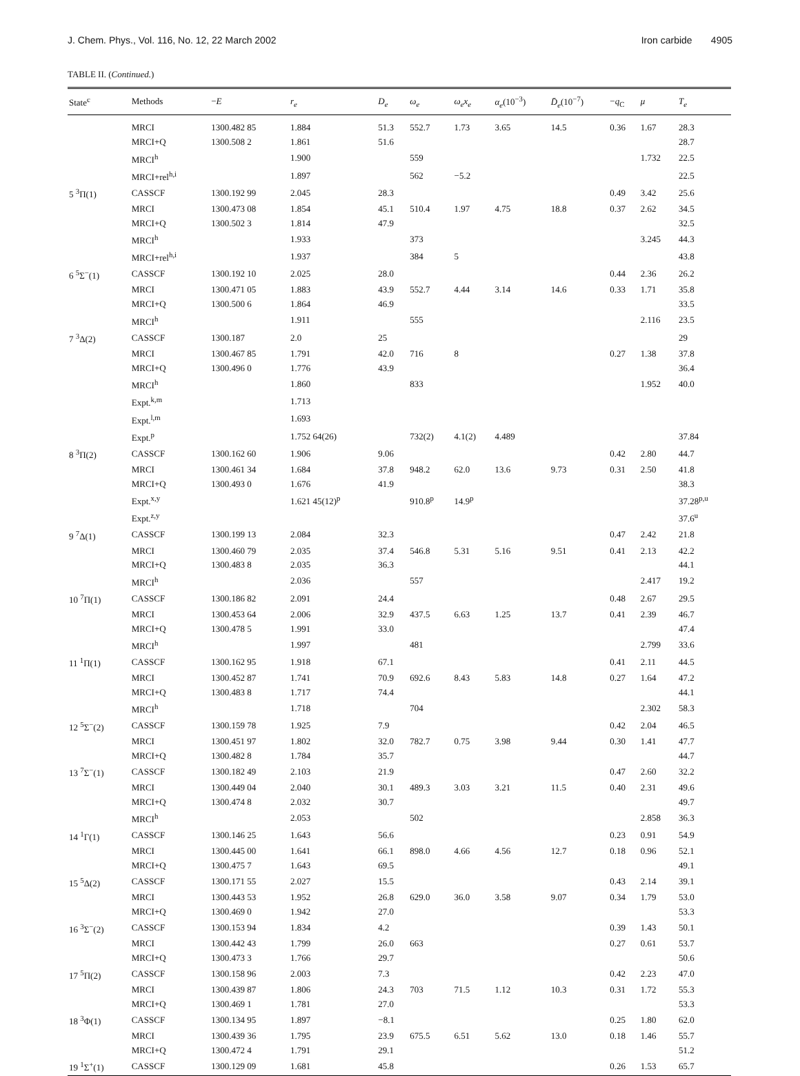J. Chem. Phys., Vol. 116, No. 12, 22 March 2002 Iron carbide 4905
TABLE II. (Continued.)
| State<sup>c</sup> | Methods | − E | r<sub>e</sub> | D<sub>e</sub> | ω<sub>e</sub> | ω<sub>e</sub>x<sub>e</sub> | α<sub>e</sub> (10<sup>−3</sup>) | D̄<sub>e</sub> (10<sup>−7</sup>) | − q<sub>C</sub> | μ | T<sub>e</sub> |
| --- | --- | --- | --- | --- | --- | --- | --- | --- | --- | --- | --- |
| | MRCI | 1300.482 85 | 1.884 | 51.3 | 552.7 | 1.73 | 3.65 | 14.5 | 0.36 | 1.67 | 28.3 |
| | MRCI+Q | 1300.508 2 | 1.861 | 51.6 | | | | | | | 28.7 |
| | MRCI<sup>h</sup> | | 1.900 | | 559 | | | | | 1.732 | 22.5 |
| | MRCI+rel<sup>h,i</sup> | | 1.897 | | 562 | −5.2 | | | | | 22.5 |
| 5 <sup>3</sup>Π(1) | CASSCF | 1300.192 99 | 2.045 | 28.3 | | | | | 0.49 | 3.42 | 25.6 |
| | MRCI | 1300.473 08 | 1.854 | 45.1 | 510.4 | 1.97 | 4.75 | 18.8 | 0.37 | 2.62 | 34.5 |
| | MRCI+Q | 1300.502 3 | 1.814 | 47.9 | | | | | | | 32.5 |
| | MRCI<sup>h</sup> | | 1.933 | | 373 | | | | | 3.245 | 44.3 |
| | MRCI+rel<sup>h,i</sup> | | 1.937 | | 384 | 5 | | | | | 43.8 |
| 6 <sup>5</sup>Σ<sup>−</sup>(1) | CASSCF | 1300.192 10 | 2.025 | 28.0 | | | | | 0.44 | 2.36 | 26.2 |
| | MRCI | 1300.471 05 | 1.883 | 43.9 | 552.7 | 4.44 | 3.14 | 14.6 | 0.33 | 1.71 | 35.8 |
| | MRCI+Q | 1300.500 6 | 1.864 | 46.9 | | | | | | | 33.5 |
| | MRCI<sup>h</sup> | | 1.911 | | 555 | | | | | 2.116 | 23.5 |
| 7 <sup>3</sup>Δ(2) | CASSCF | 1300.187 | 2.0 | 25 | | | | | | | 29 |
| | MRCI | 1300.467 85 | 1.791 | 42.0 | 716 | 8 | | | 0.27 | 1.38 | 37.8 |
| | MRCI+Q | 1300.496 0 | 1.776 | 43.9 | | | | | | | 36.4 |
| | MRCI<sup>h</sup> | | 1.860 | | 833 | | | | | 1.952 | 40.0 |
| | Expt.<sup>k,m</sup> | | 1.713 | | | | | | | | |
| | Expt.<sup>l,m</sup> | | 1.693 | | | | | | | | |
| | Expt.<sup>p</sup> | | 1.752 64(26) | | 732(2) | 4.1(2) | 4.489 | | | | 37.84 |
| 8 <sup>3</sup>Π(2) | CASSCF | 1300.162 60 | 1.906 | 9.06 | | | | | 0.42 | 2.80 | 44.7 |
| | MRCI | 1300.461 34 | 1.684 | 37.8 | 948.2 | 62.0 | 13.6 | 9.73 | 0.31 | 2.50 | 41.8 |
| | MRCI+Q | 1300.493 0 | 1.676 | 41.9 | | | | | | | 38.3 |
| | Expt.<sup>x,y</sup> | | 1.621 45(12)<sup>p</sup> | | 910.8<sup>p</sup> | 14.9<sup>p</sup> | | | | | 37.28<sup>p,u</sup> |
| | Expt.<sup>z,y</sup> | | | | | | | | | | 37.6<sup>u</sup> |
| 9 <sup>7</sup>Δ(1) | CASSCF | 1300.199 13 | 2.084 | 32.3 | | | | | 0.47 | 2.42 | 21.8 |
| | MRCI | 1300.460 79 | 2.035 | 37.4 | 546.8 | 5.31 | 5.16 | 9.51 | 0.41 | 2.13 | 42.2 |
| | MRCI+Q | 1300.483 8 | 2.035 | 36.3 | | | | | | | 44.1 |
| | MRCI<sup>h</sup> | | 2.036 | | 557 | | | | | 2.417 | 19.2 |
| 10 <sup>7</sup>Π(1) | CASSCF | 1300.186 82 | 2.091 | 24.4 | | | | | 0.48 | 2.67 | 29.5 |
| | MRCI | 1300.453 64 | 2.006 | 32.9 | 437.5 | 6.63 | 1.25 | 13.7 | 0.41 | 2.39 | 46.7 |
| | MRCI+Q | 1300.478 5 | 1.991 | 33.0 | | | | | | | 47.4 |
| | MRCI<sup>h</sup> | | 1.997 | | 481 | | | | | 2.799 | 33.6 |
| 11 <sup>1</sup>Π(1) | CASSCF | 1300.162 95 | 1.918 | 67.1 | | | | | 0.41 | 2.11 | 44.5 |
| | MRCI | 1300.452 87 | 1.741 | 70.9 | 692.6 | 8.43 | 5.83 | 14.8 | 0.27 | 1.64 | 47.2 |
| | MRCI+Q | 1300.483 8 | 1.717 | 74.4 | | | | | | | 44.1 |
| | MRCI<sup>h</sup> | | 1.718 | | 704 | | | | | 2.302 | 58.3 |
| 12 <sup>5</sup>Σ<sup>−</sup>(2) | CASSCF | 1300.159 78 | 1.925 | 7.9 | | | | | 0.42 | 2.04 | 46.5 |
| | MRCI | 1300.451 97 | 1.802 | 32.0 | 782.7 | 0.75 | 3.98 | 9.44 | 0.30 | 1.41 | 47.7 |
| | MRCI+Q | 1300.482 8 | 1.784 | 35.7 | | | | | | | 44.7 |
| 13 <sup>7</sup>Σ<sup>−</sup>(1) | CASSCF | 1300.182 49 | 2.103 | 21.9 | | | | | 0.47 | 2.60 | 32.2 |
| | MRCI | 1300.449 04 | 2.040 | 30.1 | 489.3 | 3.03 | 3.21 | 11.5 | 0.40 | 2.31 | 49.6 |
| | MRCI+Q | 1300.474 8 | 2.032 | 30.7 | | | | | | | 49.7 |
| | MRCI<sup>h</sup> | | 2.053 | | 502 | | | | | 2.858 | 36.3 |
| 14 <sup>1</sup>Γ(1) | CASSCF | 1300.146 25 | 1.643 | 56.6 | | | | | 0.23 | 0.91 | 54.9 |
| | MRCI | 1300.445 00 | 1.641 | 66.1 | 898.0 | 4.66 | 4.56 | 12.7 | 0.18 | 0.96 | 52.1 |
| | MRCI+Q | 1300.475 7 | 1.643 | 69.5 | | | | | | | 49.1 |
| 15 <sup>5</sup>Δ(2) | CASSCF | 1300.171 55 | 2.027 | 15.5 | | | | | 0.43 | 2.14 | 39.1 |
| | MRCI | 1300.443 53 | 1.952 | 26.8 | 629.0 | 36.0 | 3.58 | 9.07 | 0.34 | 1.79 | 53.0 |
| | MRCI+Q | 1300.469 0 | 1.942 | 27.0 | | | | | | | 53.3 |
| 16 <sup>3</sup>Σ<sup>−</sup>(2) | CASSCF | 1300.153 94 | 1.834 | 4.2 | | | | | 0.39 | 1.43 | 50.1 |
| | MRCI | 1300.442 43 | 1.799 | 26.0 | 663 | | | | 0.27 | 0.61 | 53.7 |
| | MRCI+Q | 1300.473 3 | 1.766 | 29.7 | | | | | | | 50.6 |
| 17 <sup>5</sup>Π(2) | CASSCF | 1300.158 96 | 2.003 | 7.3 | | | | | 0.42 | 2.23 | 47.0 |
| | MRCI | 1300.439 87 | 1.806 | 24.3 | 703 | 71.5 | 1.12 | 10.3 | 0.31 | 1.72 | 55.3 |
| | MRCI+Q | 1300.469 1 | 1.781 | 27.0 | | | | | | | 53.3 |
| 18 <sup>3</sup>Φ(1) | CASSCF | 1300.134 95 | 1.897 | −8.1 | | | | | 0.25 | 1.80 | 62.0 |
| | MRCI | 1300.439 36 | 1.795 | 23.9 | 675.5 | 6.51 | 5.62 | 13.0 | 0.18 | 1.46 | 55.7 |
| | MRCI+Q | 1300.472 4 | 1.791 | 29.1 | | | | | | | 51.2 |
| 19 <sup>1</sup>Σ<sup>+</sup>(1) | CASSCF | 1300.129 09 | 1.681 | 45.8 | | | | | 0.26 | 1.53 | 65.7 |